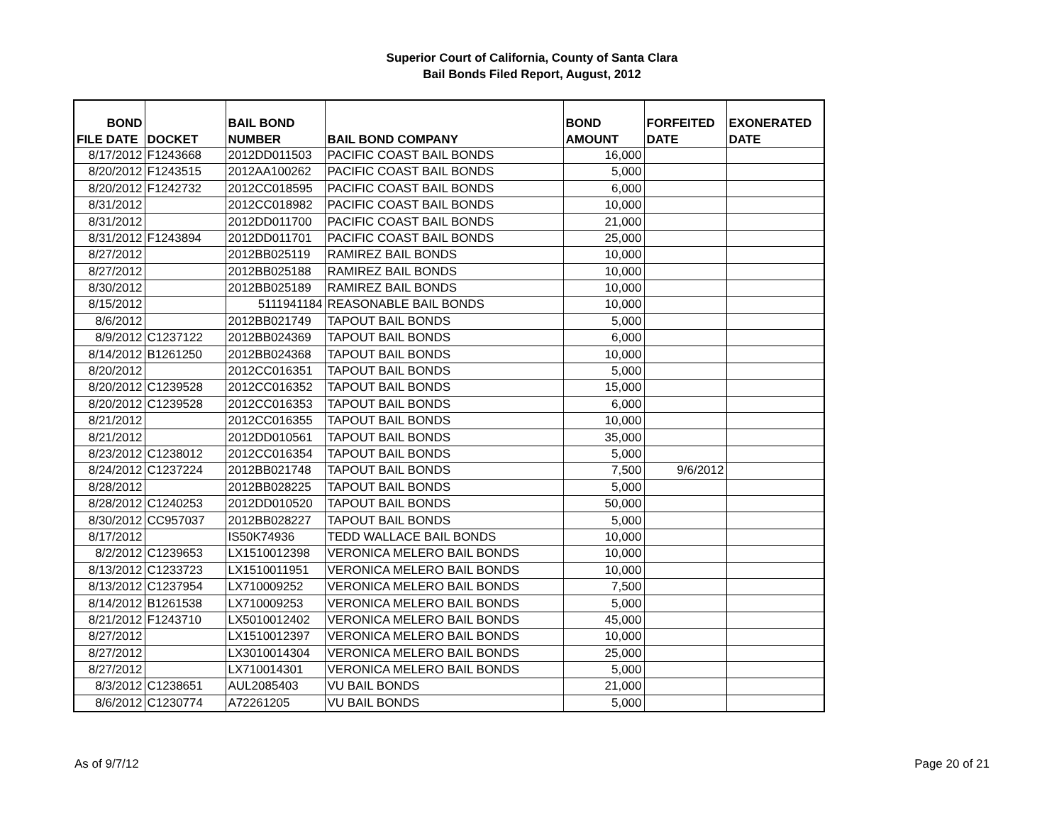Superior Court of California, County of Santa Clara
Bail Bonds Filed Report, August, 2012
| BOND | | BAIL BOND | | BOND | FORFEITED | EXONERATED |
| --- | --- | --- | --- | --- | --- | --- |
| FILE DATE | DOCKET | NUMBER | BAIL BOND COMPANY | AMOUNT | DATE | DATE |
| 8/17/2012 | F1243668 | 2012DD011503 | PACIFIC COAST BAIL BONDS | 16,000 | | |
| 8/20/2012 | F1243515 | 2012AA100262 | PACIFIC COAST BAIL BONDS | 5,000 | | |
| 8/20/2012 | F1242732 | 2012CC018595 | PACIFIC COAST BAIL BONDS | 6,000 | | |
| 8/31/2012 | | 2012CC018982 | PACIFIC COAST BAIL BONDS | 10,000 | | |
| 8/31/2012 | | 2012DD011700 | PACIFIC COAST BAIL BONDS | 21,000 | | |
| 8/31/2012 | F1243894 | 2012DD011701 | PACIFIC COAST BAIL BONDS | 25,000 | | |
| 8/27/2012 | | 2012BB025119 | RAMIREZ BAIL BONDS | 10,000 | | |
| 8/27/2012 | | 2012BB025188 | RAMIREZ BAIL BONDS | 10,000 | | |
| 8/30/2012 | | 2012BB025189 | RAMIREZ BAIL BONDS | 10,000 | | |
| 8/15/2012 | | 5111941184 | REASONABLE BAIL BONDS | 10,000 | | |
| 8/6/2012 | | 2012BB021749 | TAPOUT BAIL BONDS | 5,000 | | |
| 8/9/2012 | C1237122 | 2012BB024369 | TAPOUT BAIL BONDS | 6,000 | | |
| 8/14/2012 | B1261250 | 2012BB024368 | TAPOUT BAIL BONDS | 10,000 | | |
| 8/20/2012 | | 2012CC016351 | TAPOUT BAIL BONDS | 5,000 | | |
| 8/20/2012 | C1239528 | 2012CC016352 | TAPOUT BAIL BONDS | 15,000 | | |
| 8/20/2012 | C1239528 | 2012CC016353 | TAPOUT BAIL BONDS | 6,000 | | |
| 8/21/2012 | | 2012CC016355 | TAPOUT BAIL BONDS | 10,000 | | |
| 8/21/2012 | | 2012DD010561 | TAPOUT BAIL BONDS | 35,000 | | |
| 8/23/2012 | C1238012 | 2012CC016354 | TAPOUT BAIL BONDS | 5,000 | | |
| 8/24/2012 | C1237224 | 2012BB021748 | TAPOUT BAIL BONDS | 7,500 | 9/6/2012 | |
| 8/28/2012 | | 2012BB028225 | TAPOUT BAIL BONDS | 5,000 | | |
| 8/28/2012 | C1240253 | 2012DD010520 | TAPOUT BAIL BONDS | 50,000 | | |
| 8/30/2012 | CC957037 | 2012BB028227 | TAPOUT BAIL BONDS | 5,000 | | |
| 8/17/2012 | | IS50K74936 | TEDD WALLACE BAIL BONDS | 10,000 | | |
| 8/2/2012 | C1239653 | LX1510012398 | VERONICA MELERO BAIL BONDS | 10,000 | | |
| 8/13/2012 | C1233723 | LX1510011951 | VERONICA MELERO BAIL BONDS | 10,000 | | |
| 8/13/2012 | C1237954 | LX710009252 | VERONICA MELERO BAIL BONDS | 7,500 | | |
| 8/14/2012 | B1261538 | LX710009253 | VERONICA MELERO BAIL BONDS | 5,000 | | |
| 8/21/2012 | F1243710 | LX5010012402 | VERONICA MELERO BAIL BONDS | 45,000 | | |
| 8/27/2012 | | LX1510012397 | VERONICA MELERO BAIL BONDS | 10,000 | | |
| 8/27/2012 | | LX3010014304 | VERONICA MELERO BAIL BONDS | 25,000 | | |
| 8/27/2012 | | LX710014301 | VERONICA MELERO BAIL BONDS | 5,000 | | |
| 8/3/2012 | C1238651 | AUL2085403 | VU BAIL BONDS | 21,000 | | |
| 8/6/2012 | C1230774 | A72261205 | VU BAIL BONDS | 5,000 | | |
As of 9/7/12 Page 20 of 21